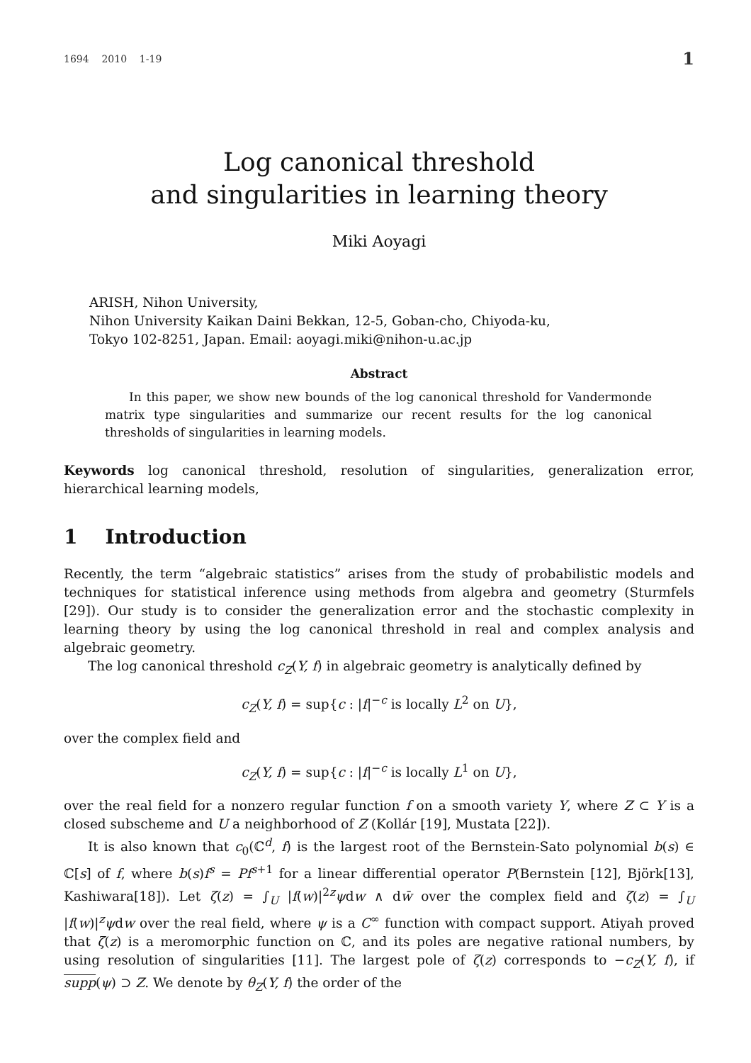1694 2010 1-19 1
Log canonical threshold
and singularities in learning theory
Miki Aoyagi
ARISH, Nihon University,
Nihon University Kaikan Daini Bekkan, 12-5, Goban-cho, Chiyoda-ku,
Tokyo 102-8251, Japan. Email: aoyagi.miki@nihon-u.ac.jp
Abstract
In this paper, we show new bounds of the log canonical threshold for Vandermonde matrix type singularities and summarize our recent results for the log canonical thresholds of singularities in learning models.
Keywords log canonical threshold, resolution of singularities, generalization error, hierarchical learning models,
1 Introduction
Recently, the term “algebraic statistics” arises from the study of probabilistic models and techniques for statistical inference using methods from algebra and geometry (Sturmfels [29]). Our study is to consider the generalization error and the stochastic complexity in learning theory by using the log canonical threshold in real and complex analysis and algebraic geometry.
The log canonical threshold c<sub>Z</sub>(Y, f) in algebraic geometry is analytically defined by
c<sub>Z</sub>(Y, f) = sup{c : |f|<sup>−c</sup> is locally L<sup>2</sup> on U},
over the complex field and
c<sub>Z</sub>(Y, f) = sup{c : |f|<sup>−c</sup> is locally L<sup>1</sup> on U},
over the real field for a nonzero regular function f on a smooth variety Y, where Z ⊂ Y is a closed subscheme and U a neighborhood of Z (Kollár [19], Mustata [22]).
It is also known that c<sub>0</sub>(ℂ<sup>d</sup>, f) is the largest root of the Bernstein-Sato polynomial b(s) ∈ ℂ[s] of f, where b(s)f<sup>s</sup> = Pf<sup>s+1</sup> for a linear differential operator P(Bernstein [12], Björk[13], Kashiwara[18]). Let ζ(z) = ∫<sub>U</sub> |f(w)|<sup>2z</sup>ψdw ∧ dw̄ over the complex field and ζ(z) = ∫<sub>U</sub> |f(w)|<sup>z</sup>ψdw over the real field, where ψ is a C<sup>∞</sup> function with compact support. Atiyah proved that ζ(z) is a meromorphic function on ℂ, and its poles are negative rational numbers, by using resolution of singularities [11]. The largest pole of ζ(z) corresponds to −c<sub>Z</sub>(Y, f), if supp(ψ) ⊃ Z. We denote by θ<sub>Z</sub>(Y, f) the order of the